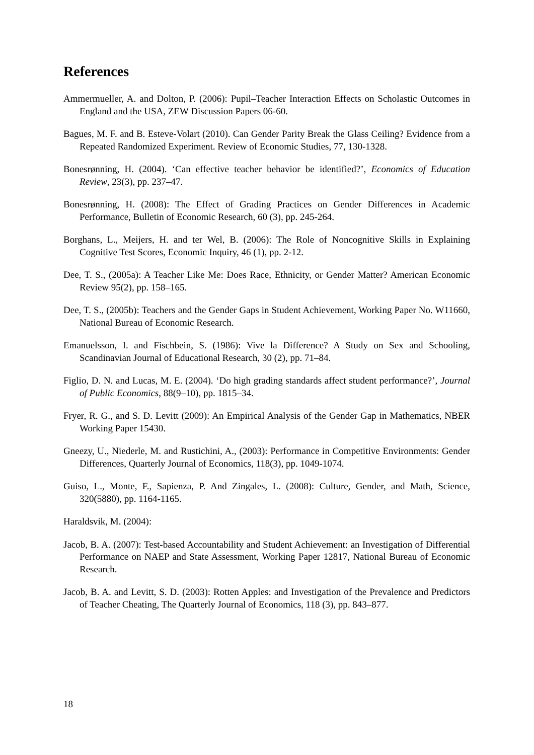References
Ammermueller, A. and Dolton, P. (2006): Pupil–Teacher Interaction Effects on Scholastic Outcomes in England and the USA, ZEW Discussion Papers 06-60.
Bagues, M. F. and B. Esteve-Volart (2010). Can Gender Parity Break the Glass Ceiling? Evidence from a Repeated Randomized Experiment. Review of Economic Studies, 77, 130-1328.
Bonesrønning, H. (2004). ‘Can effective teacher behavior be identified?’, Economics of Education Review, 23(3), pp. 237–47.
Bonesrønning, H. (2008): The Effect of Grading Practices on Gender Differences in Academic Performance, Bulletin of Economic Research, 60 (3), pp. 245-264.
Borghans, L., Meijers, H. and ter Wel, B. (2006): The Role of Noncognitive Skills in Explaining Cognitive Test Scores, Economic Inquiry, 46 (1), pp. 2-12.
Dee, T. S., (2005a): A Teacher Like Me: Does Race, Ethnicity, or Gender Matter? American Economic Review 95(2), pp. 158–165.
Dee, T. S., (2005b): Teachers and the Gender Gaps in Student Achievement, Working Paper No. W11660, National Bureau of Economic Research.
Emanuelsson, I. and Fischbein, S. (1986): Vive la Difference? A Study on Sex and Schooling, Scandinavian Journal of Educational Research, 30 (2), pp. 71–84.
Figlio, D. N. and Lucas, M. E. (2004). ‘Do high grading standards affect student performance?’, Journal of Public Economics, 88(9–10), pp. 1815–34.
Fryer, R. G., and S. D. Levitt (2009): An Empirical Analysis of the Gender Gap in Mathematics, NBER Working Paper 15430.
Gneezy, U., Niederle, M. and Rustichini, A., (2003): Performance in Competitive Environments: Gender Differences, Quarterly Journal of Economics, 118(3), pp. 1049-1074.
Guiso, L., Monte, F., Sapienza, P. And Zingales, L. (2008): Culture, Gender, and Math, Science, 320(5880), pp. 1164-1165.
Haraldsvik, M. (2004):
Jacob, B. A. (2007): Test-based Accountability and Student Achievement: an Investigation of Differential Performance on NAEP and State Assessment, Working Paper 12817, National Bureau of Economic Research.
Jacob, B. A. and Levitt, S. D. (2003): Rotten Apples: and Investigation of the Prevalence and Predictors of Teacher Cheating, The Quarterly Journal of Economics, 118 (3), pp. 843–877.
18